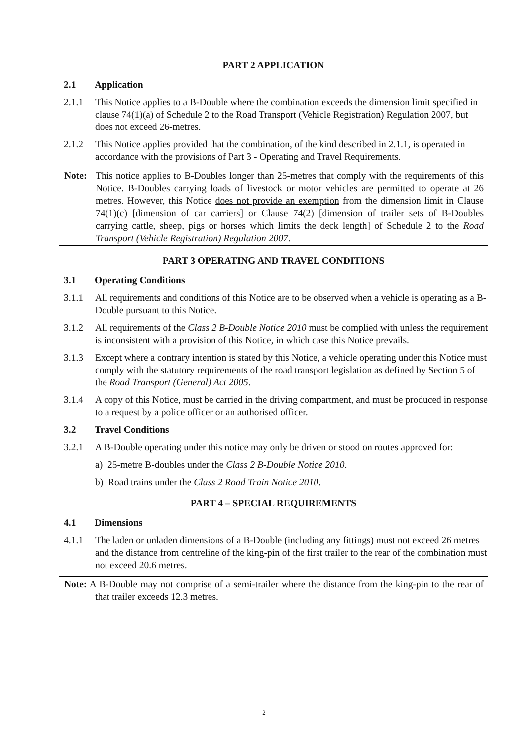PART 2 APPLICATION
2.1 Application
2.1.1 This Notice applies to a B-Double where the combination exceeds the dimension limit specified in clause 74(1)(a) of Schedule 2 to the Road Transport (Vehicle Registration) Regulation 2007, but does not exceed 26-metres.
2.1.2 This Notice applies provided that the combination, of the kind described in 2.1.1, is operated in accordance with the provisions of Part 3 - Operating and Travel Requirements.
Note: This notice applies to B-Doubles longer than 25-metres that comply with the requirements of this Notice. B-Doubles carrying loads of livestock or motor vehicles are permitted to operate at 26 metres. However, this Notice does not provide an exemption from the dimension limit in Clause 74(1)(c) [dimension of car carriers] or Clause 74(2) [dimension of trailer sets of B-Doubles carrying cattle, sheep, pigs or horses which limits the deck length] of Schedule 2 to the Road Transport (Vehicle Registration) Regulation 2007.
PART 3 OPERATING AND TRAVEL CONDITIONS
3.1 Operating Conditions
3.1.1 All requirements and conditions of this Notice are to be observed when a vehicle is operating as a B-Double pursuant to this Notice.
3.1.2 All requirements of the Class 2 B-Double Notice 2010 must be complied with unless the requirement is inconsistent with a provision of this Notice, in which case this Notice prevails.
3.1.3 Except where a contrary intention is stated by this Notice, a vehicle operating under this Notice must comply with the statutory requirements of the road transport legislation as defined by Section 5 of the Road Transport (General) Act 2005.
3.1.4 A copy of this Notice, must be carried in the driving compartment, and must be produced in response to a request by a police officer or an authorised officer.
3.2 Travel Conditions
3.2.1 A B-Double operating under this notice may only be driven or stood on routes approved for:
a) 25-metre B-doubles under the Class 2 B-Double Notice 2010.
b) Road trains under the Class 2 Road Train Notice 2010.
PART 4 – SPECIAL REQUIREMENTS
4.1 Dimensions
4.1.1 The laden or unladen dimensions of a B-Double (including any fittings) must not exceed 26 metres and the distance from centreline of the king-pin of the first trailer to the rear of the combination must not exceed 20.6 metres.
Note: A B-Double may not comprise of a semi-trailer where the distance from the king-pin to the rear of that trailer exceeds 12.3 metres.
2